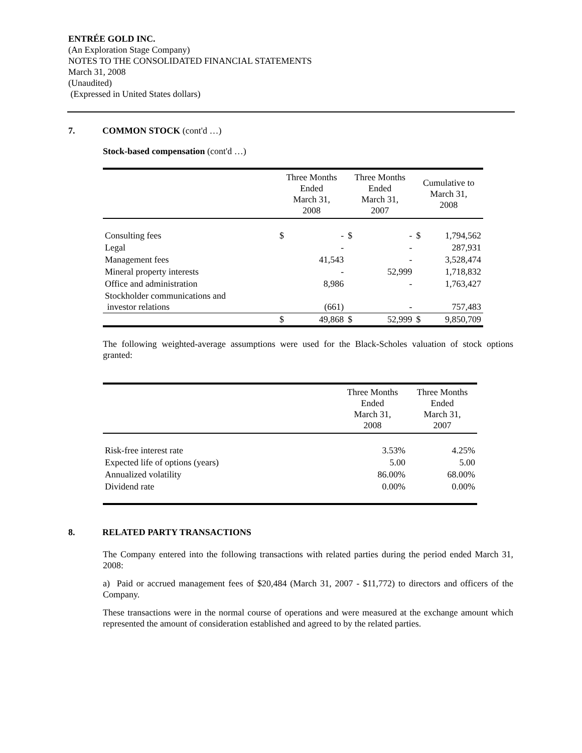ENTRÉE GOLD INC.
(An Exploration Stage Company)
NOTES TO THE CONSOLIDATED FINANCIAL STATEMENTS
March 31, 2008
(Unaudited)
(Expressed in United States dollars)
7. COMMON STOCK (cont'd …)
Stock-based compensation (cont'd …)
| | Three Months Ended March 31, 2008 | | Three Months Ended March 31, 2007 | | Cumulative to March 31, 2008 | |
| --- | --- | --- | --- | --- | --- | --- |
| Consulting fees | $ | - | $ | - | $ | 1,794,562 |
| Legal | | - | | - | | 287,931 |
| Management fees | | 41,543 | | - | | 3,528,474 |
| Mineral property interests | | - | | 52,999 | | 1,718,832 |
| Office and administration | | 8,986 | | - | | 1,763,427 |
| Stockholder communications and investor relations | | (661) | | - | | 757,483 |
| | $ | 49,868 | $ | 52,999 | $ | 9,850,709 |
The following weighted-average assumptions were used for the Black-Scholes valuation of stock options granted:
| | Three Months Ended March 31, 2008 | Three Months Ended March 31, 2007 |
| --- | --- | --- |
| Risk-free interest rate | 3.53% | 4.25% |
| Expected life of options (years) | 5.00 | 5.00 |
| Annualized volatility | 86.00% | 68.00% |
| Dividend rate | 0.00% | 0.00% |
8. RELATED PARTY TRANSACTIONS
The Company entered into the following transactions with related parties during the period ended March 31, 2008:
a) Paid or accrued management fees of $20,484 (March 31, 2007 - $11,772) to directors and officers of the Company.
These transactions were in the normal course of operations and were measured at the exchange amount which represented the amount of consideration established and agreed to by the related parties.